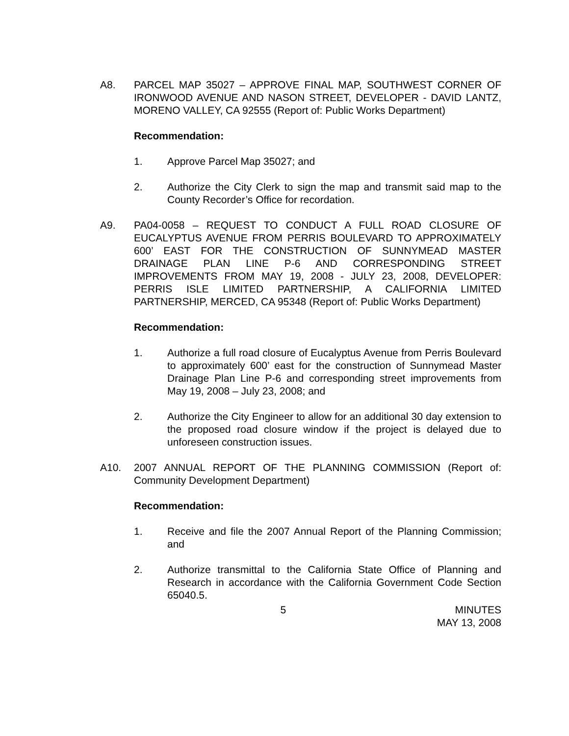A8. PARCEL MAP 35027 – APPROVE FINAL MAP, SOUTHWEST CORNER OF IRONWOOD AVENUE AND NASON STREET, DEVELOPER - DAVID LANTZ, MORENO VALLEY, CA 92555 (Report of: Public Works Department)
Recommendation:
1. Approve Parcel Map 35027; and
2. Authorize the City Clerk to sign the map and transmit said map to the County Recorder’s Office for recordation.
A9. PA04-0058 – REQUEST TO CONDUCT A FULL ROAD CLOSURE OF EUCALYPTUS AVENUE FROM PERRIS BOULEVARD TO APPROXIMATELY 600’ EAST FOR THE CONSTRUCTION OF SUNNYMEAD MASTER DRAINAGE PLAN LINE P-6 AND CORRESPONDING STREET IMPROVEMENTS FROM MAY 19, 2008 - JULY 23, 2008, DEVELOPER: PERRIS ISLE LIMITED PARTNERSHIP, A CALIFORNIA LIMITED PARTNERSHIP, MERCED, CA 95348 (Report of: Public Works Department)
Recommendation:
1. Authorize a full road closure of Eucalyptus Avenue from Perris Boulevard to approximately 600’ east for the construction of Sunnymead Master Drainage Plan Line P-6 and corresponding street improvements from May 19, 2008 – July 23, 2008; and
2. Authorize the City Engineer to allow for an additional 30 day extension to the proposed road closure window if the project is delayed due to unforeseen construction issues.
A10. 2007 ANNUAL REPORT OF THE PLANNING COMMISSION (Report of: Community Development Department)
Recommendation:
1. Receive and file the 2007 Annual Report of the Planning Commission; and
2. Authorize transmittal to the California State Office of Planning and Research in accordance with the California Government Code Section 65040.5.
5 MINUTES
MAY 13, 2008